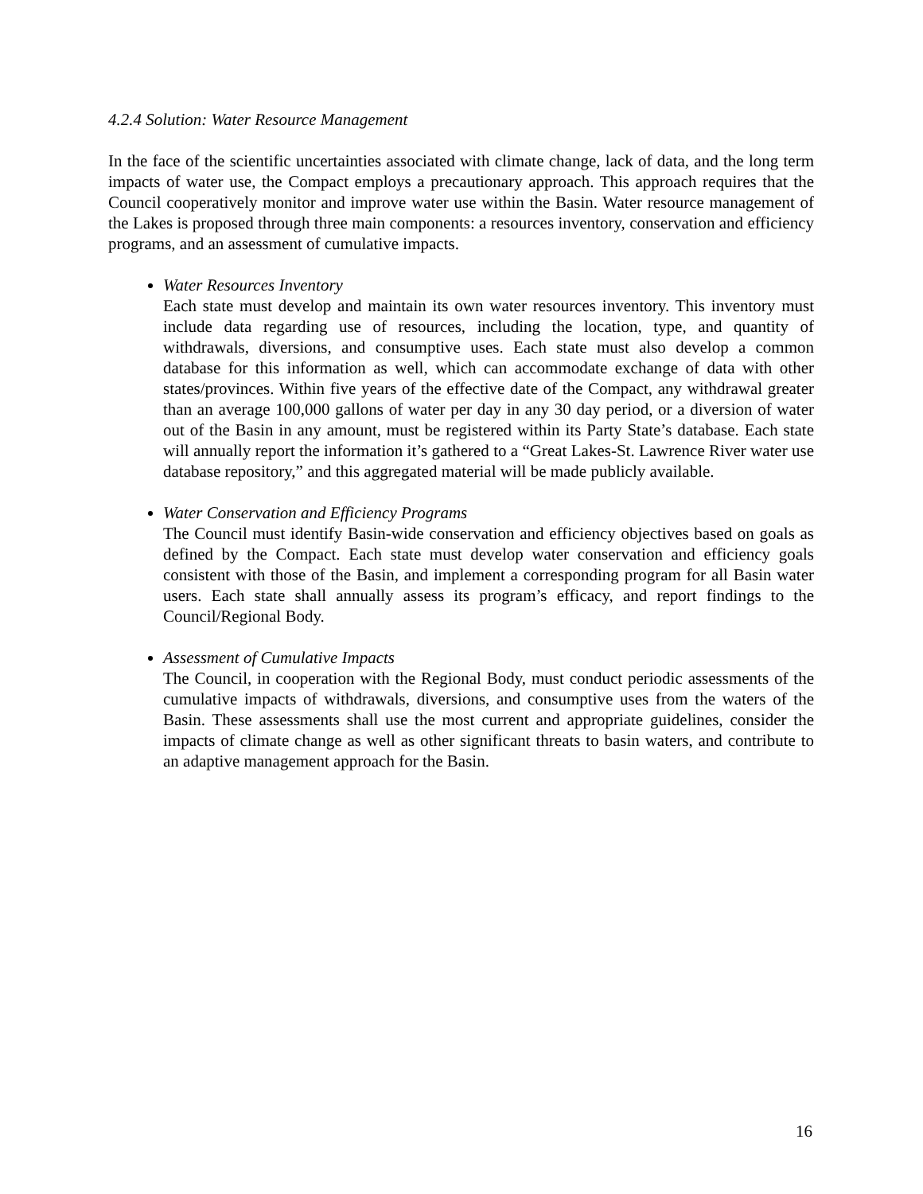4.2.4 Solution: Water Resource Management
In the face of the scientific uncertainties associated with climate change, lack of data, and the long term impacts of water use, the Compact employs a precautionary approach. This approach requires that the Council cooperatively monitor and improve water use within the Basin. Water resource management of the Lakes is proposed through three main components: a resources inventory, conservation and efficiency programs, and an assessment of cumulative impacts.
Water Resources Inventory
Each state must develop and maintain its own water resources inventory. This inventory must include data regarding use of resources, including the location, type, and quantity of withdrawals, diversions, and consumptive uses. Each state must also develop a common database for this information as well, which can accommodate exchange of data with other states/provinces. Within five years of the effective date of the Compact, any withdrawal greater than an average 100,000 gallons of water per day in any 30 day period, or a diversion of water out of the Basin in any amount, must be registered within its Party State’s database. Each state will annually report the information it’s gathered to a “Great Lakes-St. Lawrence River water use database repository,” and this aggregated material will be made publicly available.
Water Conservation and Efficiency Programs
The Council must identify Basin-wide conservation and efficiency objectives based on goals as defined by the Compact. Each state must develop water conservation and efficiency goals consistent with those of the Basin, and implement a corresponding program for all Basin water users. Each state shall annually assess its program’s efficacy, and report findings to the Council/Regional Body.
Assessment of Cumulative Impacts
The Council, in cooperation with the Regional Body, must conduct periodic assessments of the cumulative impacts of withdrawals, diversions, and consumptive uses from the waters of the Basin. These assessments shall use the most current and appropriate guidelines, consider the impacts of climate change as well as other significant threats to basin waters, and contribute to an adaptive management approach for the Basin.
16